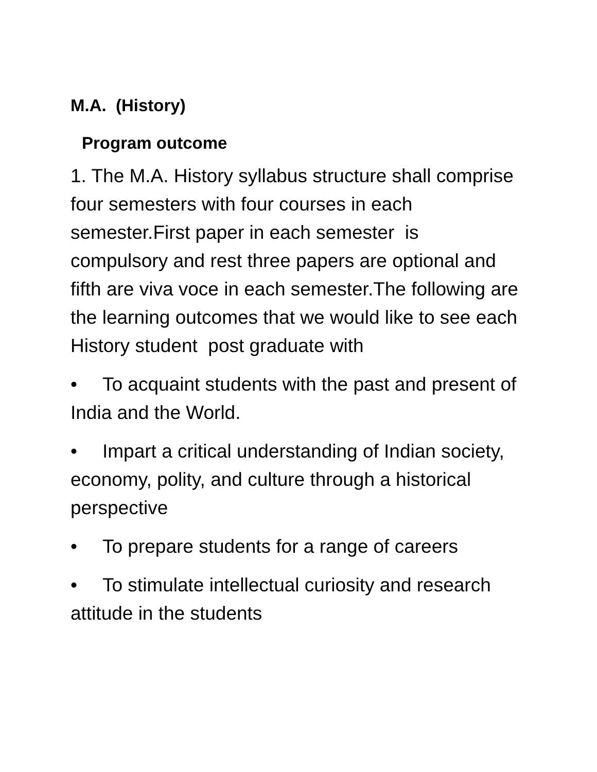M.A. (History)
Program outcome
1. The M.A. History syllabus structure shall comprise four semesters with four courses in each semester.First paper in each semester is compulsory and rest three papers are optional and fifth are viva voce in each semester.The following are the learning outcomes that we would like to see each History student post graduate with
• To acquaint students with the past and present of India and the World.
• Impart a critical understanding of Indian society, economy, polity, and culture through a historical perspective
• To prepare students for a range of careers
• To stimulate intellectual curiosity and research attitude in the students